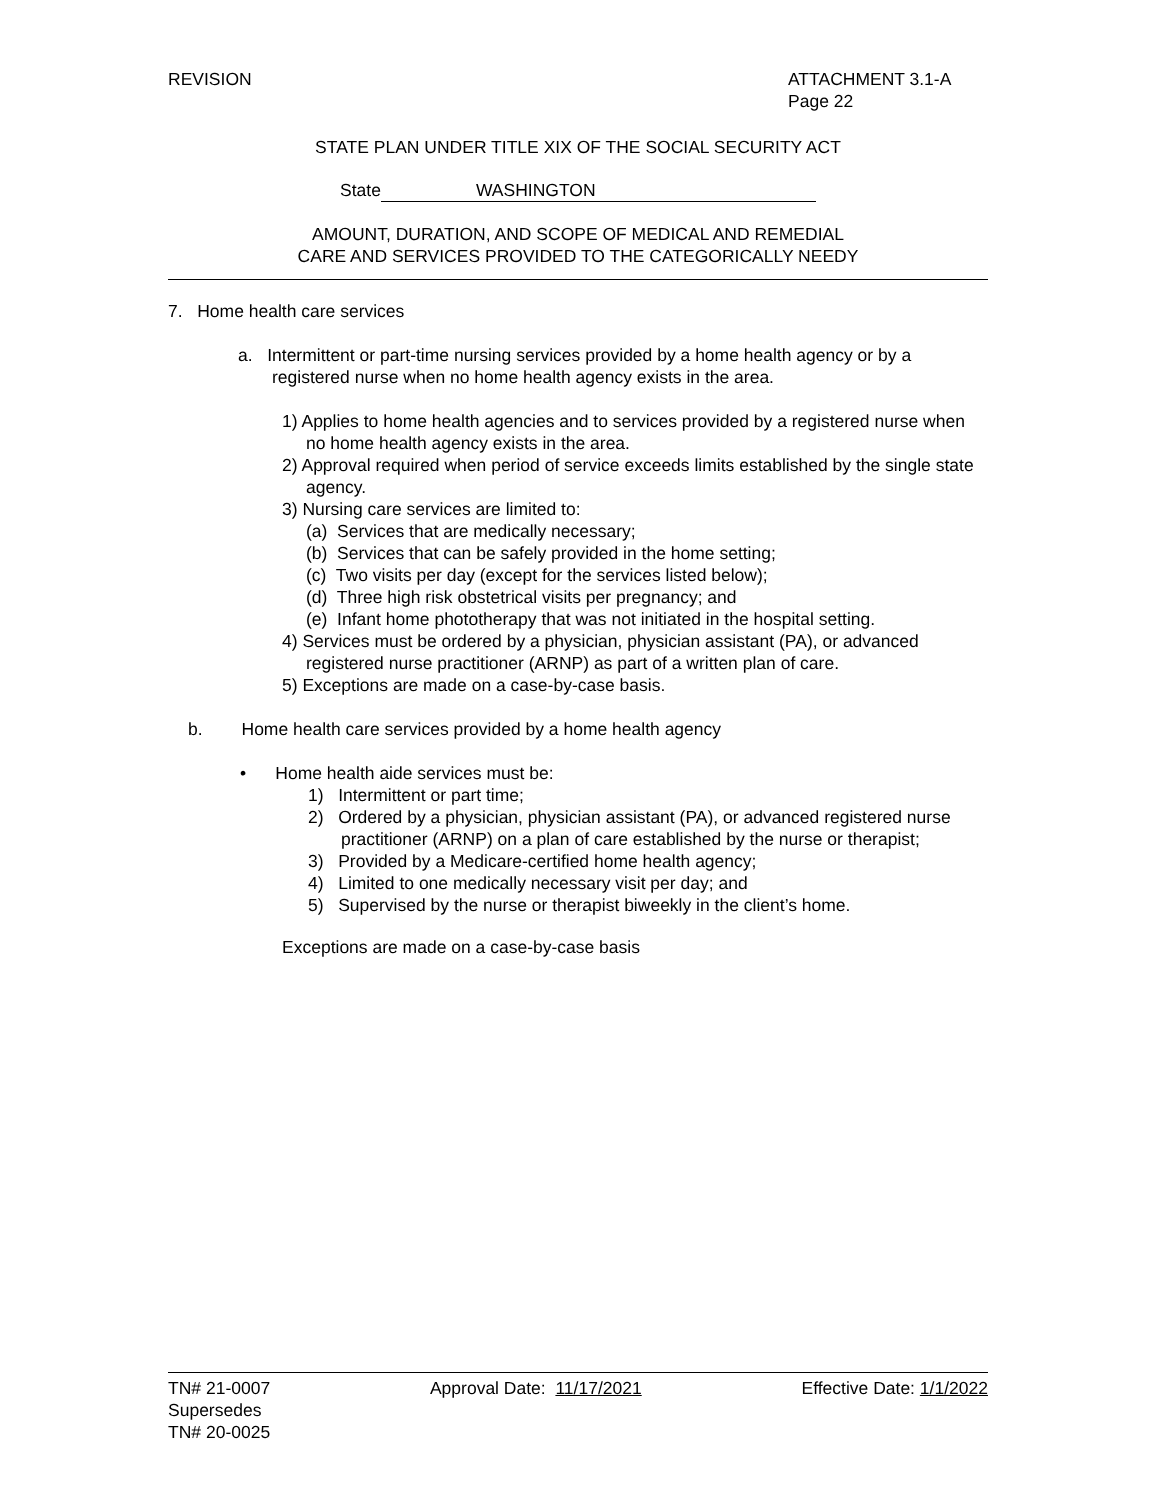REVISION ATTACHMENT 3.1-A
Page 22
STATE PLAN UNDER TITLE XIX OF THE SOCIAL SECURITY ACT
State WASHINGTON
AMOUNT, DURATION, AND SCOPE OF MEDICAL AND REMEDIAL
CARE AND SERVICES PROVIDED TO THE CATEGORICALLY NEEDY
7. Home health care services
a. Intermittent or part-time nursing services provided by a home health agency or by a registered nurse when no home health agency exists in the area.
1) Applies to home health agencies and to services provided by a registered nurse when no home health agency exists in the area.
2) Approval required when period of service exceeds limits established by the single state agency.
3) Nursing care services are limited to:
(a) Services that are medically necessary;
(b) Services that can be safely provided in the home setting;
(c) Two visits per day (except for the services listed below);
(d) Three high risk obstetrical visits per pregnancy; and
(e) Infant home phototherapy that was not initiated in the hospital setting.
4) Services must be ordered by a physician, physician assistant (PA), or advanced registered nurse practitioner (ARNP) as part of a written plan of care.
5) Exceptions are made on a case-by-case basis.
b. Home health care services provided by a home health agency
• Home health aide services must be:
1) Intermittent or part time;
2) Ordered by a physician, physician assistant (PA), or advanced registered nurse practitioner (ARNP) on a plan of care established by the nurse or therapist;
3) Provided by a Medicare-certified home health agency;
4) Limited to one medically necessary visit per day; and
5) Supervised by the nurse or therapist biweekly in the client’s home.
Exceptions are made on a case-by-case basis
TN# 21-0007 Approval Date: 11/17/2021 Effective Date: 1/1/2022
Supersedes
TN# 20-0025